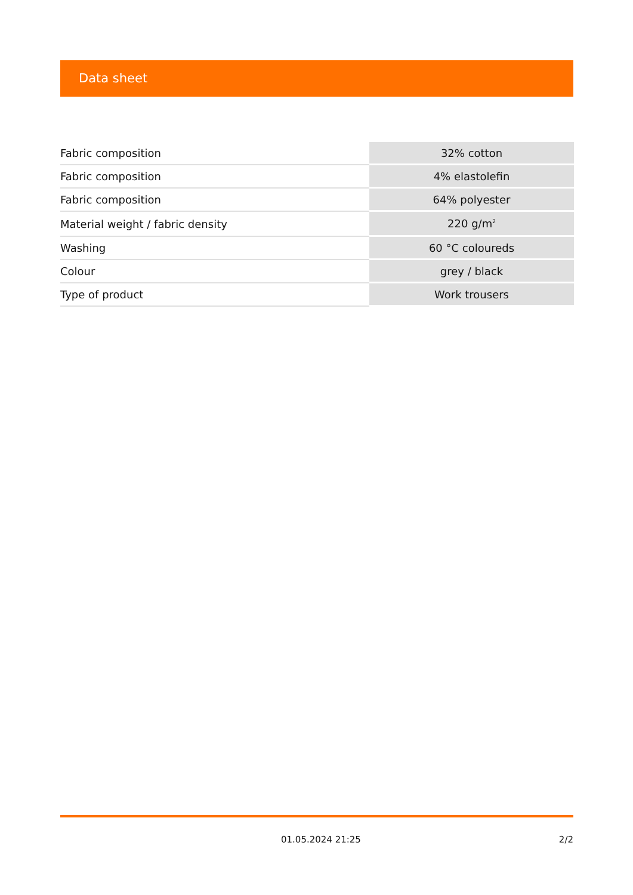Data sheet
| Fabric composition | 32% cotton |
| Fabric composition | 4% elastolefin |
| Fabric composition | 64% polyester |
| Material weight / fabric density | 220 g/m<sup>2</sup> |
| Washing | 60 °C coloureds |
| Colour | grey / black |
| Type of product | Work trousers |
01.05.2024 21:25 2/2